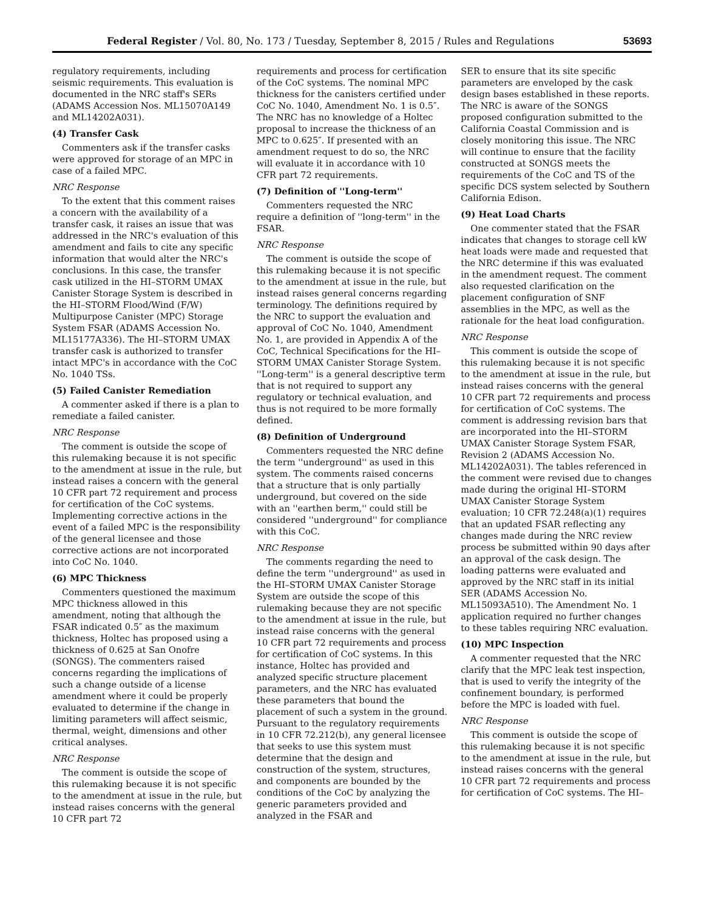Federal Register / Vol. 80, No. 173 / Tuesday, September 8, 2015 / Rules and Regulations 53693
regulatory requirements, including seismic requirements. This evaluation is documented in the NRC staff's SERs (ADAMS Accession Nos. ML15070A149 and ML14202A031).
(4) Transfer Cask
Commenters ask if the transfer casks were approved for storage of an MPC in case of a failed MPC.
NRC Response
To the extent that this comment raises a concern with the availability of a transfer cask, it raises an issue that was addressed in the NRC's evaluation of this amendment and fails to cite any specific information that would alter the NRC's conclusions. In this case, the transfer cask utilized in the HI–STORM UMAX Canister Storage System is described in the HI–STORM Flood/Wind (F/W) Multipurpose Canister (MPC) Storage System FSAR (ADAMS Accession No. ML15177A336). The HI–STORM UMAX transfer cask is authorized to transfer intact MPC's in accordance with the CoC No. 1040 TSs.
(5) Failed Canister Remediation
A commenter asked if there is a plan to remediate a failed canister.
NRC Response
The comment is outside the scope of this rulemaking because it is not specific to the amendment at issue in the rule, but instead raises a concern with the general 10 CFR part 72 requirement and process for certification of the CoC systems. Implementing corrective actions in the event of a failed MPC is the responsibility of the general licensee and those corrective actions are not incorporated into CoC No. 1040.
(6) MPC Thickness
Commenters questioned the maximum MPC thickness allowed in this amendment, noting that although the FSAR indicated 0.5″ as the maximum thickness, Holtec has proposed using a thickness of 0.625 at San Onofre (SONGS). The commenters raised concerns regarding the implications of such a change outside of a license amendment where it could be properly evaluated to determine if the change in limiting parameters will affect seismic, thermal, weight, dimensions and other critical analyses.
NRC Response
The comment is outside the scope of this rulemaking because it is not specific to the amendment at issue in the rule, but instead raises concerns with the general 10 CFR part 72
requirements and process for certification of the CoC systems. The nominal MPC thickness for the canisters certified under CoC No. 1040, Amendment No. 1 is 0.5″. The NRC has no knowledge of a Holtec proposal to increase the thickness of an MPC to 0.625″. If presented with an amendment request to do so, the NRC will evaluate it in accordance with 10 CFR part 72 requirements.
(7) Definition of ''Long-term''
Commenters requested the NRC require a definition of ''long-term'' in the FSAR.
NRC Response
The comment is outside the scope of this rulemaking because it is not specific to the amendment at issue in the rule, but instead raises general concerns regarding terminology. The definitions required by the NRC to support the evaluation and approval of CoC No. 1040, Amendment No. 1, are provided in Appendix A of the CoC, Technical Specifications for the HI–STORM UMAX Canister Storage System. ''Long-term'' is a general descriptive term that is not required to support any regulatory or technical evaluation, and thus is not required to be more formally defined.
(8) Definition of Underground
Commenters requested the NRC define the term ''underground'' as used in this system. The comments raised concerns that a structure that is only partially underground, but covered on the side with an ''earthen berm,'' could still be considered ''underground'' for compliance with this CoC.
NRC Response
The comments regarding the need to define the term ''underground'' as used in the HI–STORM UMAX Canister Storage System are outside the scope of this rulemaking because they are not specific to the amendment at issue in the rule, but instead raise concerns with the general 10 CFR part 72 requirements and process for certification of CoC systems. In this instance, Holtec has provided and analyzed specific structure placement parameters, and the NRC has evaluated these parameters that bound the placement of such a system in the ground. Pursuant to the regulatory requirements in 10 CFR 72.212(b), any general licensee that seeks to use this system must determine that the design and construction of the system, structures, and components are bounded by the conditions of the CoC by analyzing the generic parameters provided and analyzed in the FSAR and
SER to ensure that its site specific parameters are enveloped by the cask design bases established in these reports. The NRC is aware of the SONGS proposed configuration submitted to the California Coastal Commission and is closely monitoring this issue. The NRC will continue to ensure that the facility constructed at SONGS meets the requirements of the CoC and TS of the specific DCS system selected by Southern California Edison.
(9) Heat Load Charts
One commenter stated that the FSAR indicates that changes to storage cell kW heat loads were made and requested that the NRC determine if this was evaluated in the amendment request. The comment also requested clarification on the placement configuration of SNF assemblies in the MPC, as well as the rationale for the heat load configuration.
NRC Response
This comment is outside the scope of this rulemaking because it is not specific to the amendment at issue in the rule, but instead raises concerns with the general 10 CFR part 72 requirements and process for certification of CoC systems. The comment is addressing revision bars that are incorporated into the HI–STORM UMAX Canister Storage System FSAR, Revision 2 (ADAMS Accession No. ML14202A031). The tables referenced in the comment were revised due to changes made during the original HI–STORM UMAX Canister Storage System evaluation; 10 CFR 72.248(a)(1) requires that an updated FSAR reflecting any changes made during the NRC review process be submitted within 90 days after an approval of the cask design. The loading patterns were evaluated and approved by the NRC staff in its initial SER (ADAMS Accession No. ML15093A510). The Amendment No. 1 application required no further changes to these tables requiring NRC evaluation.
(10) MPC Inspection
A commenter requested that the NRC clarify that the MPC leak test inspection, that is used to verify the integrity of the confinement boundary, is performed before the MPC is loaded with fuel.
NRC Response
This comment is outside the scope of this rulemaking because it is not specific to the amendment at issue in the rule, but instead raises concerns with the general 10 CFR part 72 requirements and process for certification of CoC systems. The HI–